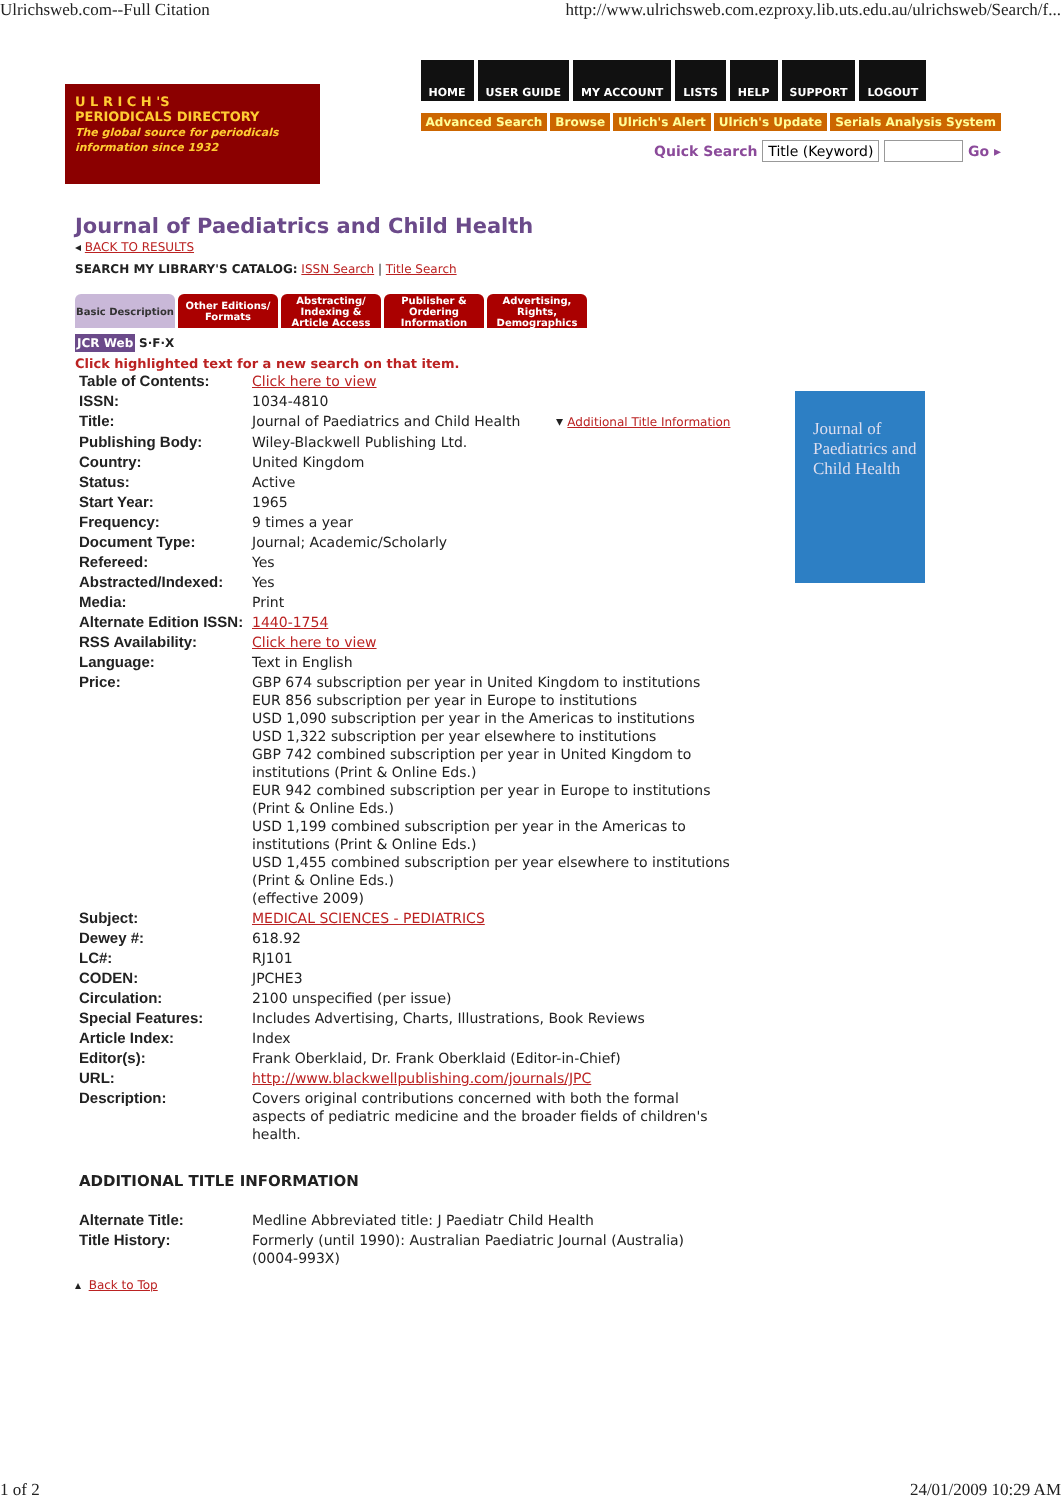Ulrichsweb.com--Full Citation http://www.ulrichsweb.com.ezproxy.lib.uts.edu.au/ulrichsweb/Search/f...
U L R I C H 'S
PERIODICALS DIRECTORY
The global source for periodicals information since 1932
HOME USER GUIDE MY ACCOUNT LISTS HELP SUPPORT LOGOUT
Advanced Search Browse Ulrich's Alert Ulrich's Update Serials Analysis System
Quick Search Title (Keyword) Go ▸
Journal of Paediatrics and Child Health
◂ BACK TO RESULTS
SEARCH MY LIBRARY'S CATALOG: ISSN Search | Title Search
Basic Description Other Editions/ Formats Abstracting/ Indexing & Article Access Publisher & Ordering Information Advertising, Rights, Demographics
JCR Web S·F·X
Click highlighted text for a new search on that item.
| Table of Contents: | Click here to view |
| ISSN: | 1034-4810 |
| Title: | Journal of Paediatrics and Child Health ▾ Additional Title Information |
| Publishing Body: | Wiley-Blackwell Publishing Ltd. |
| Country: | United Kingdom |
| Status: | Active |
| Start Year: | 1965 |
| Frequency: | 9 times a year |
| Document Type: | Journal; Academic/Scholarly |
| Refereed: | Yes |
| Abstracted/Indexed: | Yes |
| Media: | Print |
| Alternate Edition ISSN: | 1440-1754 |
| RSS Availability: | Click here to view |
| Language: | Text in English |
| Price: | GBP 674 subscription per year in United Kingdom to institutions EUR 856 subscription per year in Europe to institutions USD 1,090 subscription per year in the Americas to institutions USD 1,322 subscription per year elsewhere to institutions GBP 742 combined subscription per year in United Kingdom to institutions (Print & Online Eds.) EUR 942 combined subscription per year in Europe to institutions (Print & Online Eds.) USD 1,199 combined subscription per year in the Americas to institutions (Print & Online Eds.) USD 1,455 combined subscription per year elsewhere to institutions (Print & Online Eds.) (effective 2009) |
| Subject: | MEDICAL SCIENCES - PEDIATRICS |
| Dewey #: | 618.92 |
| LC#: | RJ101 |
| CODEN: | JPCHE3 |
| Circulation: | 2100 unspecified (per issue) |
| Special Features: | Includes Advertising, Charts, Illustrations, Book Reviews |
| Article Index: | Index |
| Editor(s): | Frank Oberklaid, Dr. Frank Oberklaid (Editor-in-Chief) |
| URL: | http://www.blackwellpublishing.com/journals/JPC |
| Description: | Covers original contributions concerned with both the formal aspects of pediatric medicine and the broader fields of children's health. |
Journal of
Paediatrics and
Child Health
ADDITIONAL TITLE INFORMATION
| Alternate Title: | Medline Abbreviated title: J Paediatr Child Health |
| Title History: | Formerly (until 1990): Australian Paediatric Journal (Australia) (0004-993X) |
▴ Back to Top
1 of 2 24/01/2009 10:29 AM